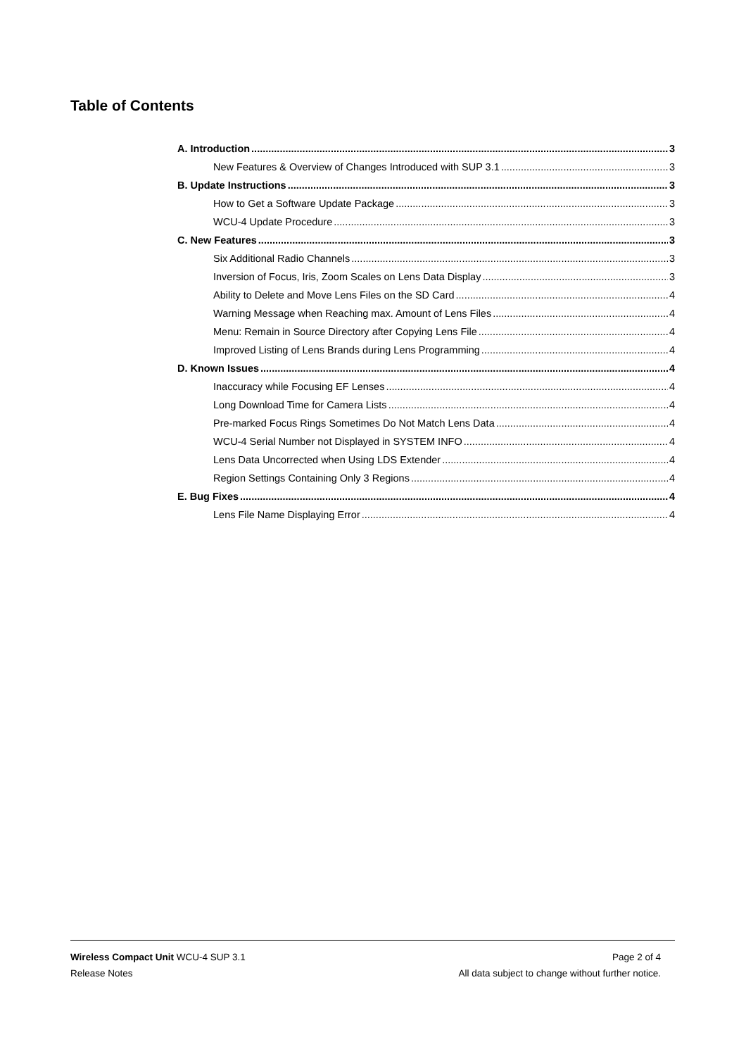Table of Contents
A. Introduction 3
New Features & Overview of Changes Introduced with SUP 3.1 3
B. Update Instructions 3
How to Get a Software Update Package 3
WCU-4 Update Procedure 3
C. New Features 3
Six Additional Radio Channels 3
Inversion of Focus, Iris, Zoom Scales on Lens Data Display 3
Ability to Delete and Move Lens Files on the SD Card 4
Warning Message when Reaching max. Amount of Lens Files 4
Menu: Remain in Source Directory after Copying Lens File 4
Improved Listing of Lens Brands during Lens Programming 4
D. Known Issues 4
Inaccuracy while Focusing EF Lenses 4
Long Download Time for Camera Lists 4
Pre-marked Focus Rings Sometimes Do Not Match Lens Data 4
WCU-4 Serial Number not Displayed in SYSTEM INFO 4
Lens Data Uncorrected when Using LDS Extender 4
Region Settings Containing Only 3 Regions 4
E. Bug Fixes 4
Lens File Name Displaying Error 4
Wireless Compact Unit WCU-4 SUP 3.1 Page 2 of 4
Release Notes All data subject to change without further notice.